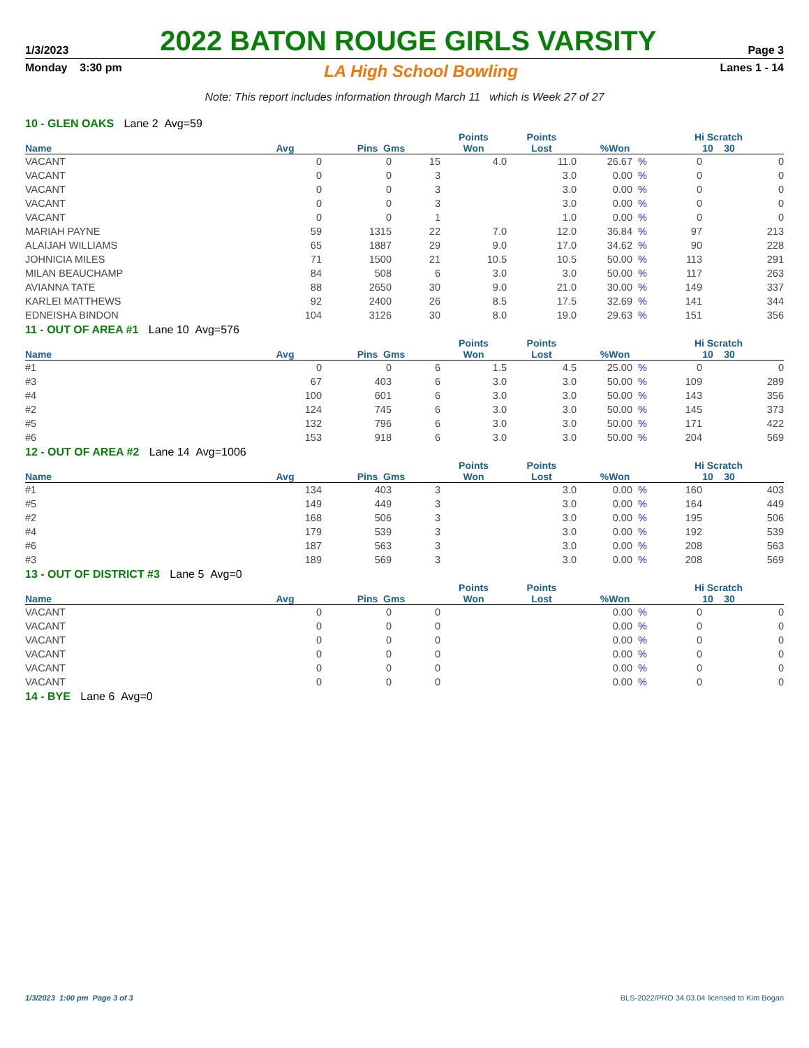1/3/2023 2022 BATON ROUGE GIRLS VARSITY Page 3
Monday 3:30 pm LA High School Bowling Lanes 1 - 14
Note: This report includes information through March 11 which is Week 27 of 27
10 - GLEN OAKS Lane 2 Avg=59
| | | | | Points | Points | | | Hi Scratch | |
| --- | --- | --- | --- | --- | --- | --- | --- | --- | --- |
| Name | Avg | Pins Gms | | Won | Lost | %Won | | 10 30 | |
| VACANT | 0 | 0 | 15 | 4.0 | 11.0 | 26.67 | % | 0 | 0 |
| VACANT | 0 | 0 | 3 | | 3.0 | 0.00 | % | 0 | 0 |
| VACANT | 0 | 0 | 3 | | 3.0 | 0.00 | % | 0 | 0 |
| VACANT | 0 | 0 | 3 | | 3.0 | 0.00 | % | 0 | 0 |
| VACANT | 0 | 0 | 1 | | 1.0 | 0.00 | % | 0 | 0 |
| MARIAH PAYNE | 59 | 1315 | 22 | 7.0 | 12.0 | 36.84 | % | 97 | 213 |
| ALAIJAH WILLIAMS | 65 | 1887 | 29 | 9.0 | 17.0 | 34.62 | % | 90 | 228 |
| JOHNICIA MILES | 71 | 1500 | 21 | 10.5 | 10.5 | 50.00 | % | 113 | 291 |
| MILAN BEAUCHAMP | 84 | 508 | 6 | 3.0 | 3.0 | 50.00 | % | 117 | 263 |
| AVIANNA TATE | 88 | 2650 | 30 | 9.0 | 21.0 | 30.00 | % | 149 | 337 |
| KARLEI MATTHEWS | 92 | 2400 | 26 | 8.5 | 17.5 | 32.69 | % | 141 | 344 |
| EDNEISHA BINDON | 104 | 3126 | 30 | 8.0 | 19.0 | 29.63 | % | 151 | 356 |
11 - OUT OF AREA #1 Lane 10 Avg=576
| | | | | Points | Points | | | Hi Scratch | |
| --- | --- | --- | --- | --- | --- | --- | --- | --- | --- |
| Name | Avg | Pins Gms | | Won | Lost | %Won | | 10 30 | |
| #1 | 0 | 0 | 6 | 1.5 | 4.5 | 25.00 | % | 0 | 0 |
| #3 | 67 | 403 | 6 | 3.0 | 3.0 | 50.00 | % | 109 | 289 |
| #4 | 100 | 601 | 6 | 3.0 | 3.0 | 50.00 | % | 143 | 356 |
| #2 | 124 | 745 | 6 | 3.0 | 3.0 | 50.00 | % | 145 | 373 |
| #5 | 132 | 796 | 6 | 3.0 | 3.0 | 50.00 | % | 171 | 422 |
| #6 | 153 | 918 | 6 | 3.0 | 3.0 | 50.00 | % | 204 | 569 |
12 - OUT OF AREA #2 Lane 14 Avg=1006
| | | | | Points | Points | | | Hi Scratch | |
| --- | --- | --- | --- | --- | --- | --- | --- | --- | --- |
| Name | Avg | Pins Gms | | Won | Lost | %Won | | 10 30 | |
| #1 | 134 | 403 | 3 | | 3.0 | 0.00 | % | 160 | 403 |
| #5 | 149 | 449 | 3 | | 3.0 | 0.00 | % | 164 | 449 |
| #2 | 168 | 506 | 3 | | 3.0 | 0.00 | % | 195 | 506 |
| #4 | 179 | 539 | 3 | | 3.0 | 0.00 | % | 192 | 539 |
| #6 | 187 | 563 | 3 | | 3.0 | 0.00 | % | 208 | 563 |
| #3 | 189 | 569 | 3 | | 3.0 | 0.00 | % | 208 | 569 |
13 - OUT OF DISTRICT #3 Lane 5 Avg=0
| | | | | Points | Points | | | Hi Scratch | |
| --- | --- | --- | --- | --- | --- | --- | --- | --- | --- |
| Name | Avg | Pins Gms | | Won | Lost | %Won | | 10 30 | |
| VACANT | 0 | 0 | 0 | | | 0.00 | % | 0 | 0 |
| VACANT | 0 | 0 | 0 | | | 0.00 | % | 0 | 0 |
| VACANT | 0 | 0 | 0 | | | 0.00 | % | 0 | 0 |
| VACANT | 0 | 0 | 0 | | | 0.00 | % | 0 | 0 |
| VACANT | 0 | 0 | 0 | | | 0.00 | % | 0 | 0 |
| VACANT | 0 | 0 | 0 | | | 0.00 | % | 0 | 0 |
14 - BYE Lane 6 Avg=0
1/3/2023 1:00 pm Page 3 of 3 BLS-2022/PRO 34.03.04 licensed to Kim Bogan